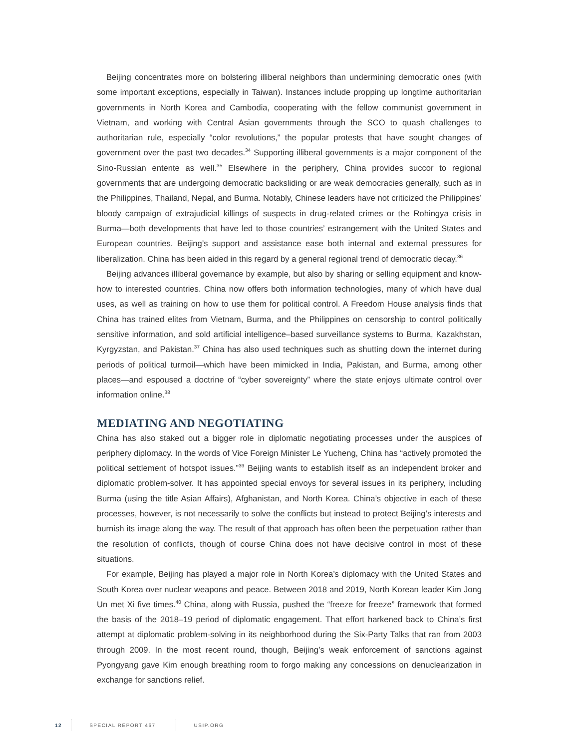Beijing concentrates more on bolstering illiberal neighbors than undermining democratic ones (with some important exceptions, especially in Taiwan). Instances include propping up longtime authoritarian governments in North Korea and Cambodia, cooperating with the fellow communist government in Vietnam, and working with Central Asian governments through the SCO to quash challenges to authoritarian rule, especially “color revolutions,” the popular protests that have sought changes of government over the past two decades.<sup>34</sup> Supporting illiberal governments is a major component of the Sino-Russian entente as well.<sup>35</sup> Elsewhere in the periphery, China provides succor to regional governments that are undergoing democratic backsliding or are weak democracies generally, such as in the Philippines, Thailand, Nepal, and Burma. Notably, Chinese leaders have not criticized the Philippines’ bloody campaign of extrajudicial killings of suspects in drug-related crimes or the Rohingya crisis in Burma—both developments that have led to those countries’ estrangement with the United States and European countries. Beijing’s support and assistance ease both internal and external pressures for liberalization. China has been aided in this regard by a general regional trend of democratic decay.<sup>36</sup>
Beijing advances illiberal governance by example, but also by sharing or selling equipment and know-how to interested countries. China now offers both information technologies, many of which have dual uses, as well as training on how to use them for political control. A Freedom House analysis finds that China has trained elites from Vietnam, Burma, and the Philippines on censorship to control politically sensitive information, and sold artificial intelligence–based surveillance systems to Burma, Kazakhstan, Kyrgyzstan, and Pakistan.<sup>37</sup> China has also used techniques such as shutting down the internet during periods of political turmoil—which have been mimicked in India, Pakistan, and Burma, among other places—and espoused a doctrine of “cyber sovereignty” where the state enjoys ultimate control over information online.<sup>38</sup>
MEDIATING AND NEGOTIATING
China has also staked out a bigger role in diplomatic negotiating processes under the auspices of periphery diplomacy. In the words of Vice Foreign Minister Le Yucheng, China has “actively promoted the political settlement of hotspot issues.”<sup>39</sup> Beijing wants to establish itself as an independent broker and diplomatic problem-solver. It has appointed special envoys for several issues in its periphery, including Burma (using the title Asian Affairs), Afghanistan, and North Korea. China’s objective in each of these processes, however, is not necessarily to solve the conflicts but instead to protect Beijing’s interests and burnish its image along the way. The result of that approach has often been the perpetuation rather than the resolution of conflicts, though of course China does not have decisive control in most of these situations.
For example, Beijing has played a major role in North Korea’s diplomacy with the United States and South Korea over nuclear weapons and peace. Between 2018 and 2019, North Korean leader Kim Jong Un met Xi five times.<sup>40</sup> China, along with Russia, pushed the “freeze for freeze” framework that formed the basis of the 2018–19 period of diplomatic engagement. That effort harkened back to China’s first attempt at diplomatic problem-solving in its neighborhood during the Six-Party Talks that ran from 2003 through 2009. In the most recent round, though, Beijing’s weak enforcement of sanctions against Pyongyang gave Kim enough breathing room to forgo making any concessions on denuclearization in exchange for sanctions relief.
12 SPECIAL REPORT 467 USIP.ORG